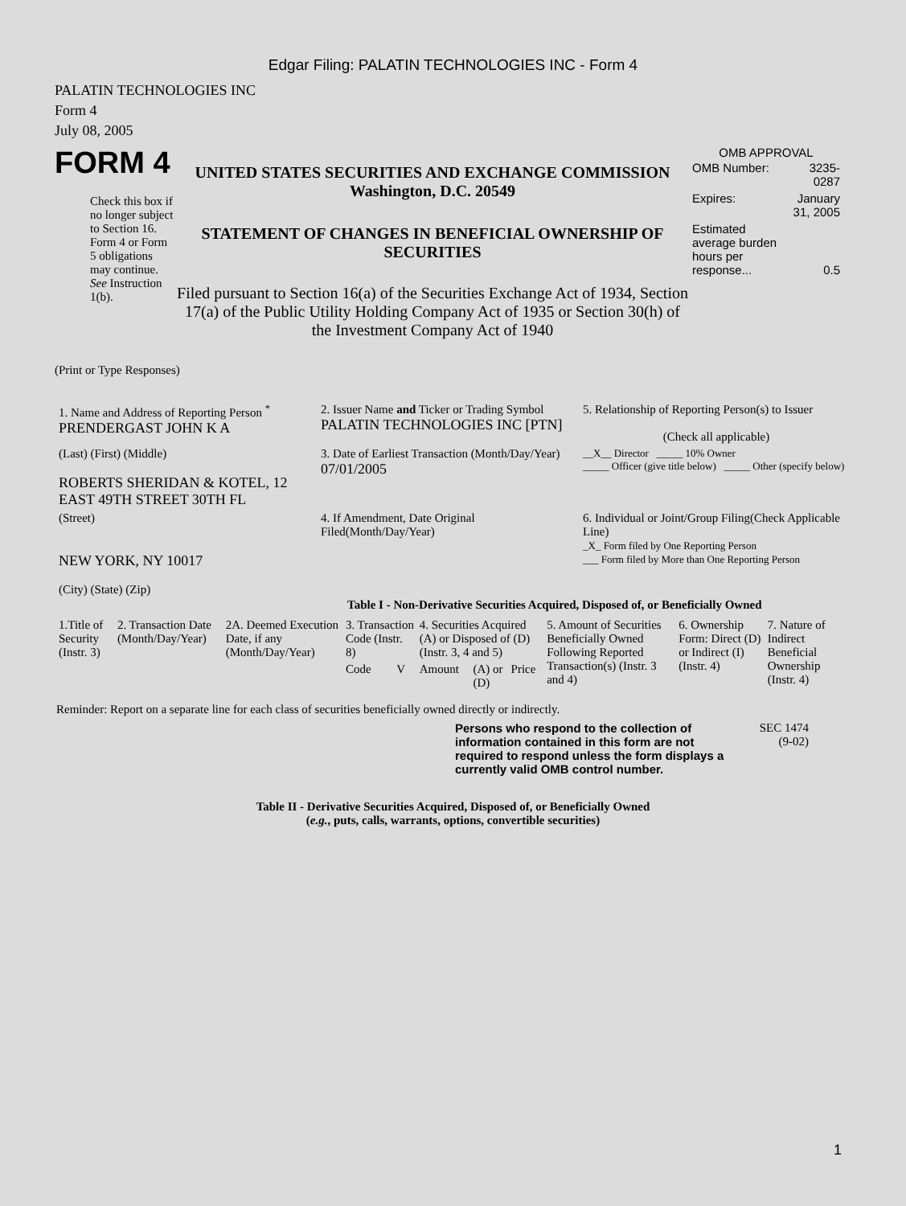Edgar Filing: PALATIN TECHNOLOGIES INC - Form 4
PALATIN TECHNOLOGIES INC
Form 4
July 08, 2005
FORM 4
Check this box if no longer subject to Section 16. Form 4 or Form 5 obligations may continue. See Instruction 1(b).
UNITED STATES SECURITIES AND EXCHANGE COMMISSION
Washington, D.C. 20549
STATEMENT OF CHANGES IN BENEFICIAL OWNERSHIP OF SECURITIES
Filed pursuant to Section 16(a) of the Securities Exchange Act of 1934, Section 17(a) of the Public Utility Holding Company Act of 1935 or Section 30(h) of the Investment Company Act of 1940
OMB APPROVAL
| OMB Number: | 3235-0287 |
| Expires: | January 31, 2005 |
| Estimated average burden hours per response... | 0.5 |
(Print or Type Responses)
| 1. Name and Address of Reporting Person <sup>*</sup> PRENDERGAST JOHN K A | 2. Issuer Name and Ticker or Trading Symbol PALATIN TECHNOLOGIES INC [PTN] | 5. Relationship of Reporting Person(s) to Issuer (Check all applicable) |
| (Last) (First) (Middle) ROBERTS SHERIDAN & KOTEL, 12 EAST 49TH STREET 30TH FL | 3. Date of Earliest Transaction (Month/Day/Year) 07/01/2005 | __X__ Director _____ 10% Owner _____ Officer (give title below) _____ Other (specify below) |
| (Street) NEW YORK, NY 10017 (City) (State) (Zip) | 4. If Amendment, Date Original Filed(Month/Day/Year) | 6. Individual or Joint/Group Filing(Check Applicable Line) _X_ Form filed by One Reporting Person ___ Form filed by More than One Reporting Person |
Table I - Non-Derivative Securities Acquired, Disposed of, or Beneficially Owned
| 1.Title of Security (Instr. 3) | 2. Transaction Date (Month/Day/Year) | 2A. Deemed Execution Date, if any (Month/Day/Year) | 3. Transaction Code (Instr. 8) | | 4. Securities Acquired (A) or Disposed of (D) (Instr. 3, 4 and 5) | | | 5. Amount of Securities Beneficially Owned Following Reported Transaction(s) (Instr. 3 and 4) | 6. Ownership Form: Direct (D) or Indirect (I) (Instr. 4) | 7. Nature of Indirect Beneficial Ownership (Instr. 4) |
| --- | --- | --- | --- | --- | --- | --- | --- | --- | --- | --- |
| | | | Code | V | Amount | (A) or (D) | Price | | | |
Reminder: Report on a separate line for each class of securities beneficially owned directly or indirectly.
Persons who respond to the collection of information contained in this form are not required to respond unless the form displays a currently valid OMB control number.
SEC 1474 (9-02)
Table II - Derivative Securities Acquired, Disposed of, or Beneficially Owned
(e.g., puts, calls, warrants, options, convertible securities)
1